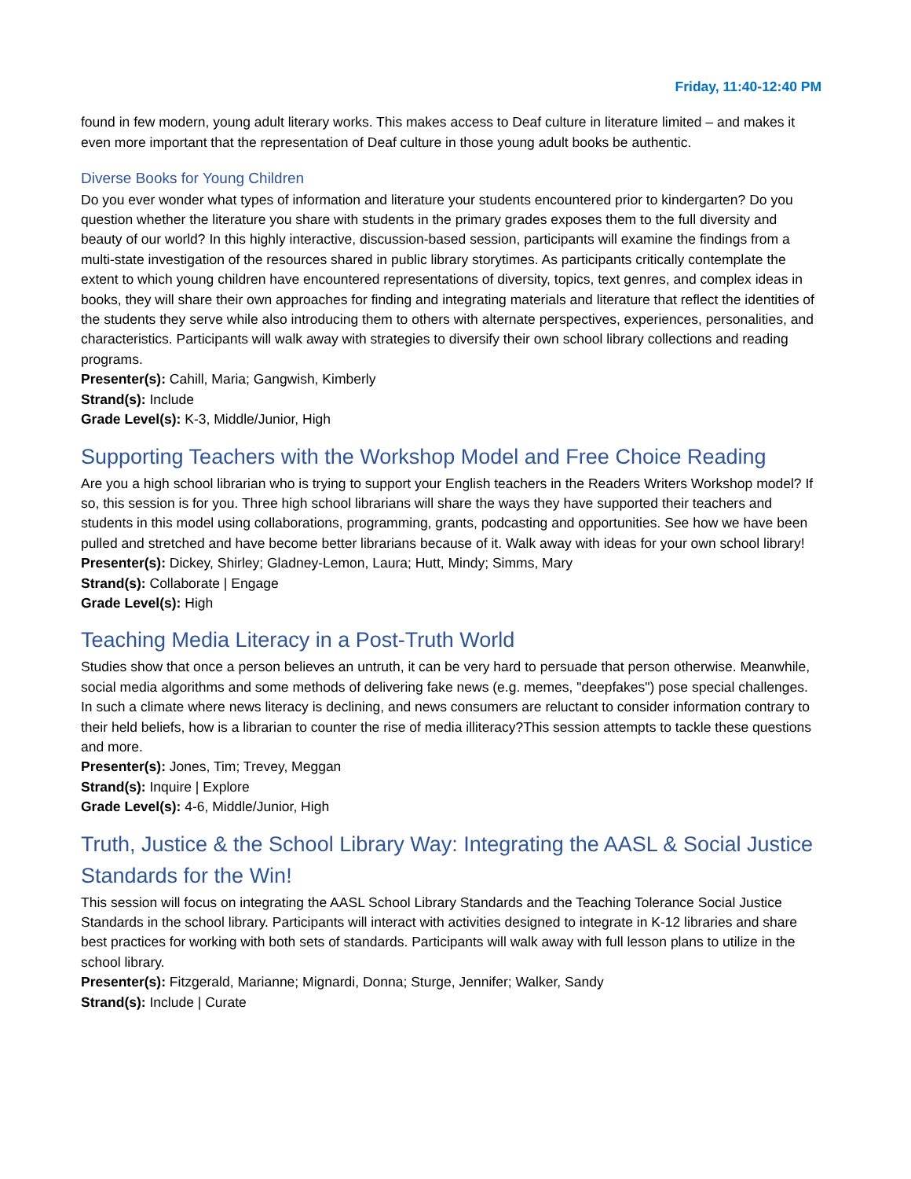Friday, 11:40-12:40 PM
found in few modern, young adult literary works. This makes access to Deaf culture in literature limited – and makes it even more important that the representation of Deaf culture in those young adult books be authentic.
Diverse Books for Young Children
Do you ever wonder what types of information and literature your students encountered prior to kindergarten? Do you question whether the literature you share with students in the primary grades exposes them to the full diversity and beauty of our world? In this highly interactive, discussion-based session, participants will examine the findings from a multi-state investigation of the resources shared in public library storytimes. As participants critically contemplate the extent to which young children have encountered representations of diversity, topics, text genres, and complex ideas in books, they will share their own approaches for finding and integrating materials and literature that reflect the identities of the students they serve while also introducing them to others with alternate perspectives, experiences, personalities, and characteristics. Participants will walk away with strategies to diversify their own school library collections and reading programs.
Presenter(s): Cahill, Maria; Gangwish, Kimberly
Strand(s): Include
Grade Level(s): K-3, Middle/Junior, High
Supporting Teachers with the Workshop Model and Free Choice Reading
Are you a high school librarian who is trying to support your English teachers in the Readers Writers Workshop model? If so, this session is for you. Three high school librarians will share the ways they have supported their teachers and students in this model using collaborations, programming, grants, podcasting and opportunities. See how we have been pulled and stretched and have become better librarians because of it. Walk away with ideas for your own school library!
Presenter(s): Dickey, Shirley; Gladney-Lemon, Laura; Hutt, Mindy; Simms, Mary
Strand(s): Collaborate | Engage
Grade Level(s): High
Teaching Media Literacy in a Post-Truth World
Studies show that once a person believes an untruth, it can be very hard to persuade that person otherwise. Meanwhile, social media algorithms and some methods of delivering fake news (e.g. memes, "deepfakes") pose special challenges. In such a climate where news literacy is declining, and news consumers are reluctant to consider information contrary to their held beliefs, how is a librarian to counter the rise of media illiteracy?This session attempts to tackle these questions and more.
Presenter(s): Jones, Tim; Trevey, Meggan
Strand(s): Inquire | Explore
Grade Level(s): 4-6, Middle/Junior, High
Truth, Justice & the School Library Way: Integrating the AASL & Social Justice Standards for the Win!
This session will focus on integrating the AASL School Library Standards and the Teaching Tolerance Social Justice Standards in the school library. Participants will interact with activities designed to integrate in K-12 libraries and share best practices for working with both sets of standards. Participants will walk away with full lesson plans to utilize in the school library.
Presenter(s): Fitzgerald, Marianne; Mignardi, Donna; Sturge, Jennifer; Walker, Sandy
Strand(s): Include | Curate